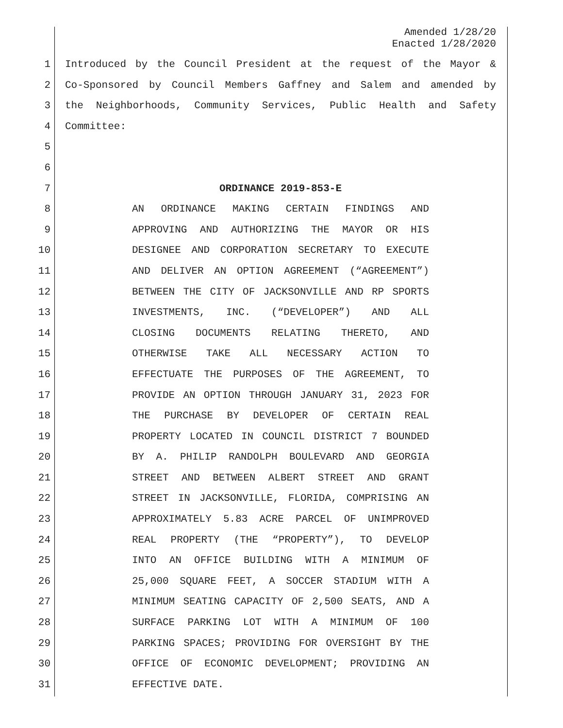Amended 1/28/20
Enacted 1/28/2020
1 Introduced by the Council President at the request of the Mayor &
2 Co-Sponsored by Council Members Gaffney and Salem and amended by
3 the Neighborhoods, Community Services, Public Health and Safety
4 Committee:
5
6
7 ORDINANCE 2019-853-E
8 AN ORDINANCE MAKING CERTAIN FINDINGS AND
9 APPROVING AND AUTHORIZING THE MAYOR OR HIS
10 DESIGNEE AND CORPORATION SECRETARY TO EXECUTE
11 AND DELIVER AN OPTION AGREEMENT (“AGREEMENT”)
12 BETWEEN THE CITY OF JACKSONVILLE AND RP SPORTS
13 INVESTMENTS, INC. (“DEVELOPER”) AND ALL
14 CLOSING DOCUMENTS RELATING THERETO, AND
15 OTHERWISE TAKE ALL NECESSARY ACTION TO
16 EFFECTUATE THE PURPOSES OF THE AGREEMENT, TO
17 PROVIDE AN OPTION THROUGH JANUARY 31, 2023 FOR
18 THE PURCHASE BY DEVELOPER OF CERTAIN REAL
19 PROPERTY LOCATED IN COUNCIL DISTRICT 7 BOUNDED
20 BY A. PHILIP RANDOLPH BOULEVARD AND GEORGIA
21 STREET AND BETWEEN ALBERT STREET AND GRANT
22 STREET IN JACKSONVILLE, FLORIDA, COMPRISING AN
23 APPROXIMATELY 5.83 ACRE PARCEL OF UNIMPROVED
24 REAL PROPERTY (THE “PROPERTY”), TO DEVELOP
25 INTO AN OFFICE BUILDING WITH A MINIMUM OF
26 25,000 SQUARE FEET, A SOCCER STADIUM WITH A
27 MINIMUM SEATING CAPACITY OF 2,500 SEATS, AND A
28 SURFACE PARKING LOT WITH A MINIMUM OF 100
29 PARKING SPACES; PROVIDING FOR OVERSIGHT BY THE
30 OFFICE OF ECONOMIC DEVELOPMENT; PROVIDING AN
31 EFFECTIVE DATE.